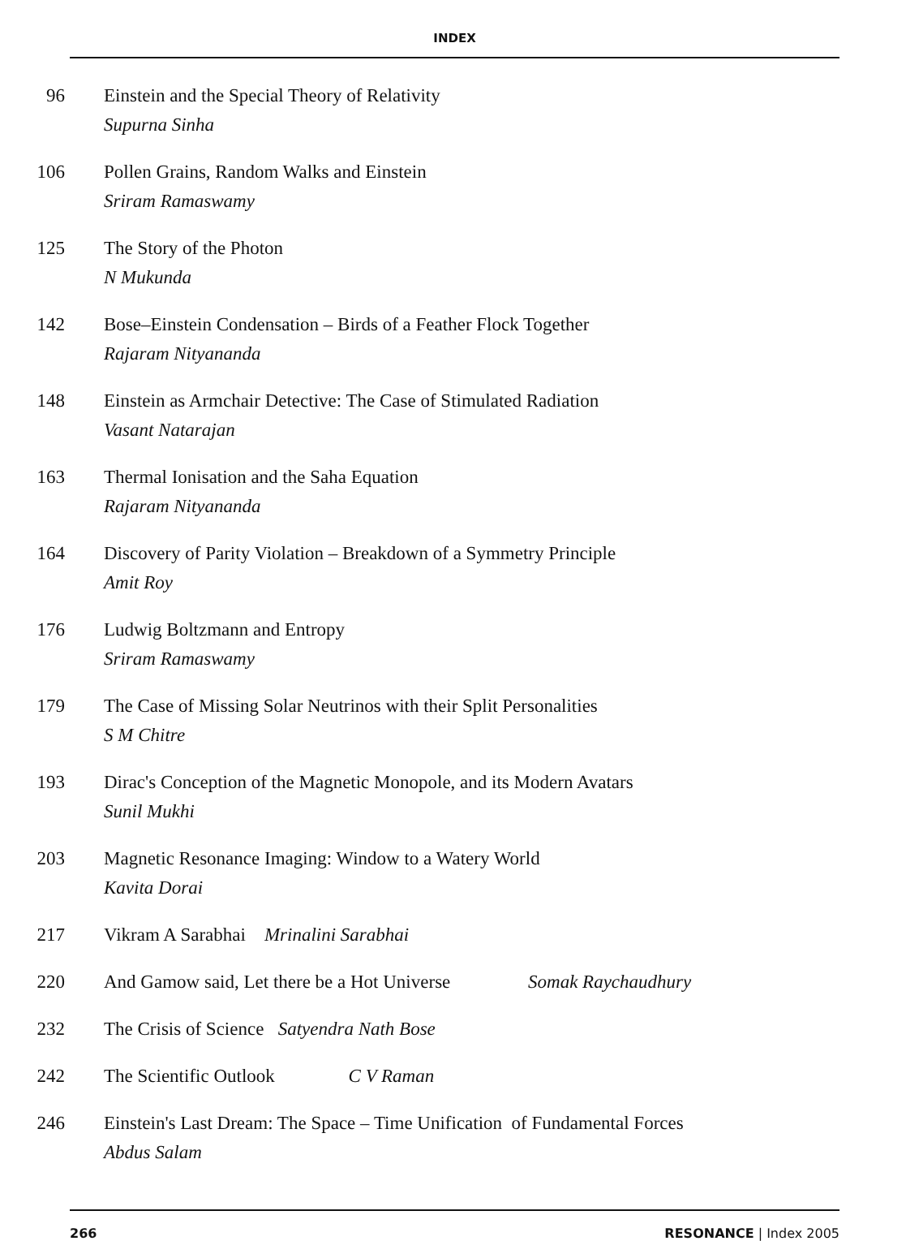INDEX
96 Einstein and the Special Theory of Relativity
Supurna Sinha
106 Pollen Grains, Random Walks and Einstein
Sriram Ramaswamy
125 The Story of the Photon
N Mukunda
142 Bose–Einstein Condensation – Birds of a Feather Flock Together
Rajaram Nityananda
148 Einstein as Armchair Detective: The Case of Stimulated Radiation
Vasant Natarajan
163 Thermal Ionisation and the Saha Equation
Rajaram Nityananda
164 Discovery of Parity Violation – Breakdown of a Symmetry Principle
Amit Roy
176 Ludwig Boltzmann and Entropy
Sriram Ramaswamy
179 The Case of Missing Solar Neutrinos with their Split Personalities
S M Chitre
193 Dirac's Conception of the Magnetic Monopole, and its Modern Avatars
Sunil Mukhi
203 Magnetic Resonance Imaging: Window to a Watery World
Kavita Dorai
217 Vikram A Sarabhai Mrinalini Sarabhai
220 And Gamow said, Let there be a Hot Universe Somak Raychaudhury
232 The Crisis of Science Satyendra Nath Bose
242 The Scientific Outlook C V Raman
246 Einstein's Last Dream: The Space – Time Unification of Fundamental Forces
Abdus Salam
266 RESONANCE | Index 2005